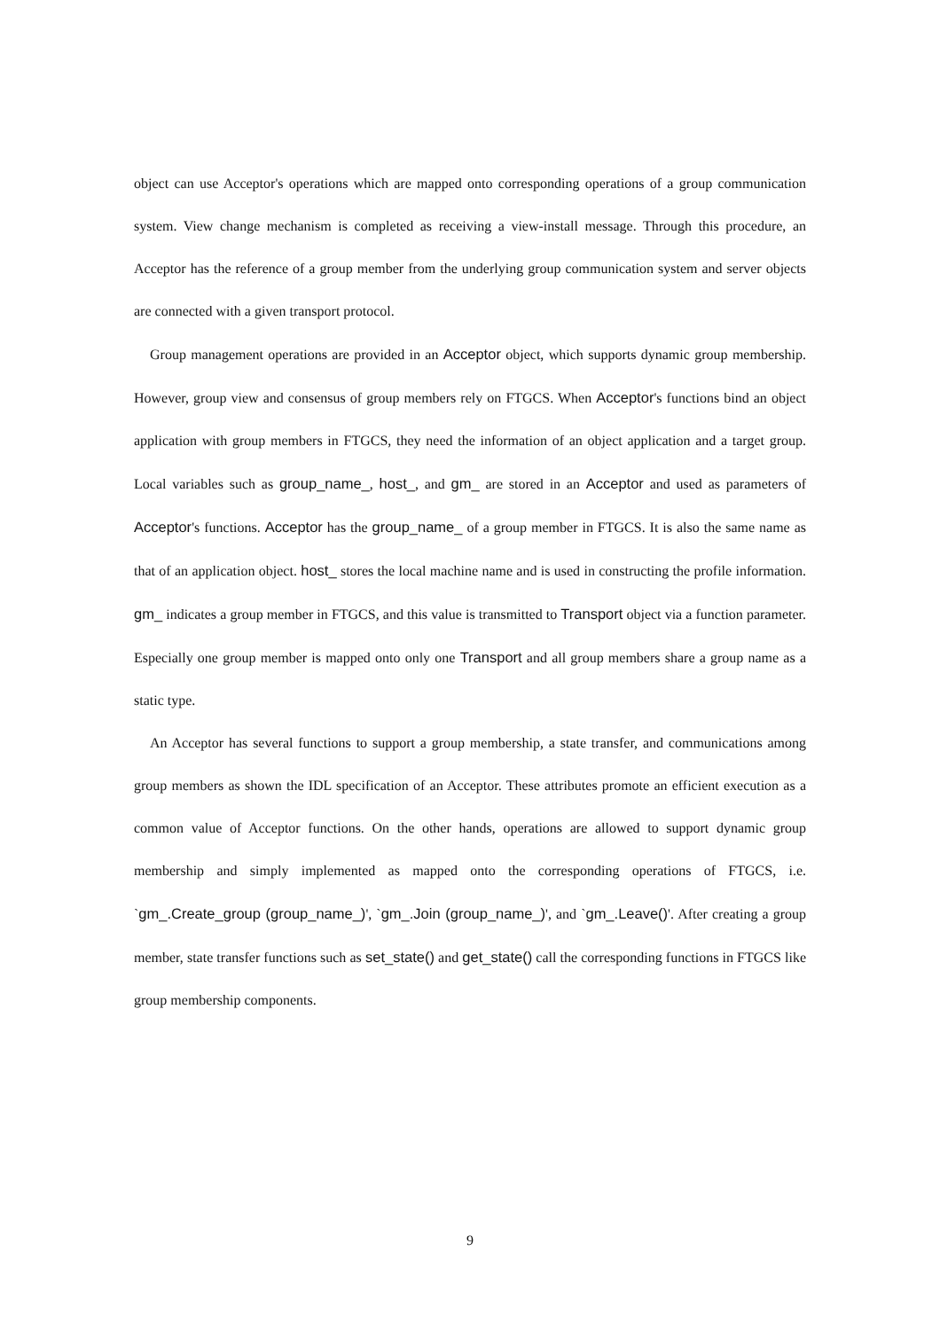object can use Acceptor's operations which are mapped onto corresponding operations of a group communication system. View change mechanism is completed as receiving a view-install message. Through this procedure, an Acceptor has the reference of a group member from the underlying group communication system and server objects are connected with a given transport protocol.
Group management operations are provided in an Acceptor object, which supports dynamic group membership. However, group view and consensus of group members rely on FTGCS. When Acceptor's functions bind an object application with group members in FTGCS, they need the information of an object application and a target group. Local variables such as group_name_, host_, and gm_ are stored in an Acceptor and used as parameters of Acceptor's functions. Acceptor has the group_name_ of a group member in FTGCS. It is also the same name as that of an application object. host_ stores the local machine name and is used in constructing the profile information. gm_ indicates a group member in FTGCS, and this value is transmitted to Transport object via a function parameter. Especially one group member is mapped onto only one Transport and all group members share a group name as a static type.
An Acceptor has several functions to support a group membership, a state transfer, and communications among group members as shown the IDL specification of an Acceptor. These attributes promote an efficient execution as a common value of Acceptor functions. On the other hands, operations are allowed to support dynamic group membership and simply implemented as mapped onto the corresponding operations of FTGCS, i.e. `gm_.Create_group (group_name_)', `gm_.Join (group_name_)', and `gm_.Leave()'. After creating a group member, state transfer functions such as set_state() and get_state() call the corresponding functions in FTGCS like group membership components.
9